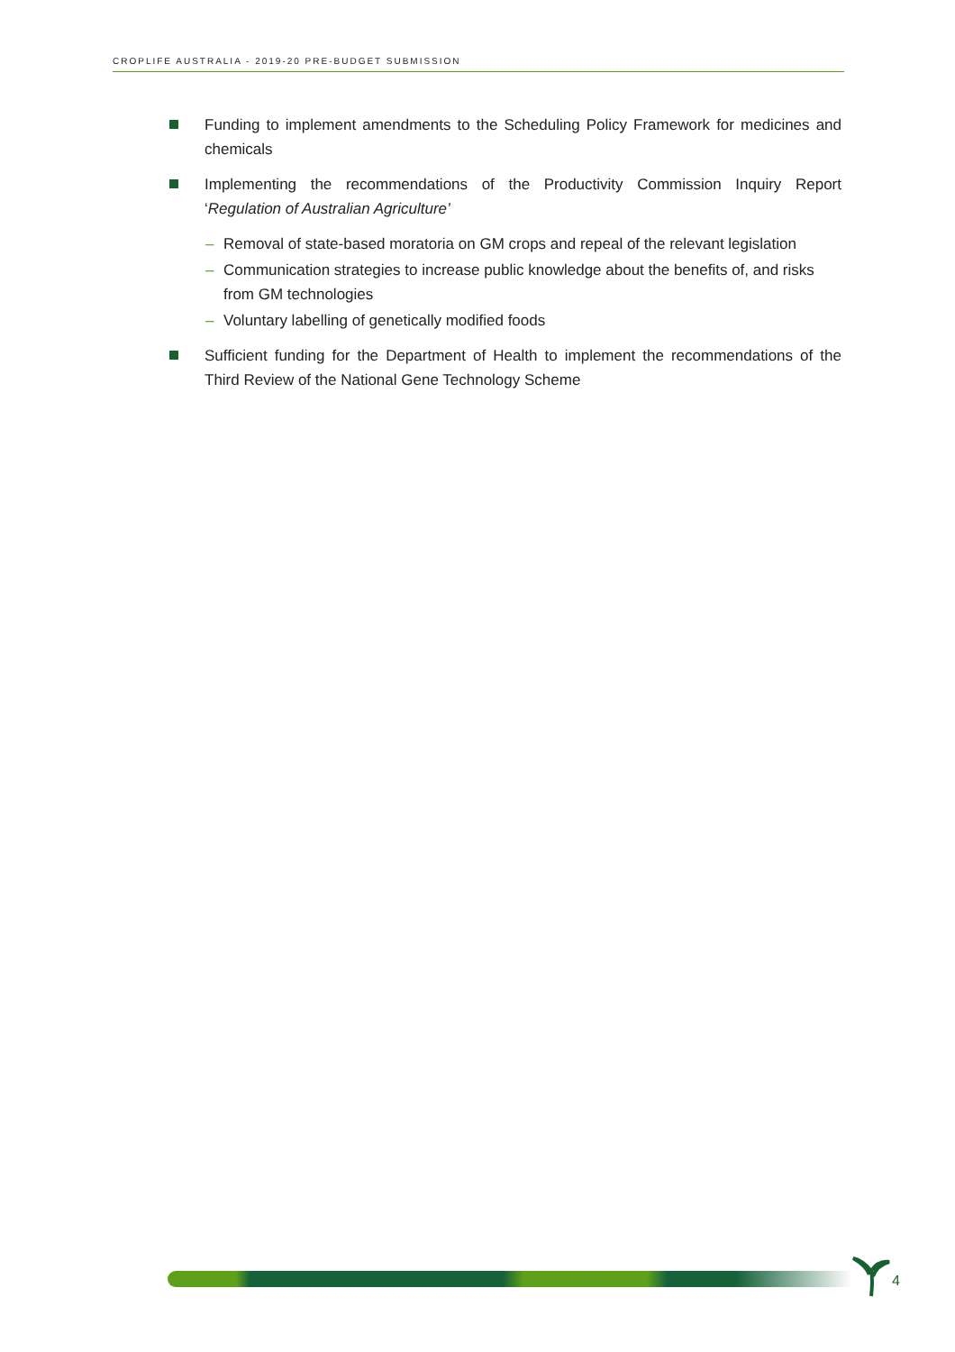CROPLIFE AUSTRALIA - 2019-20 PRE-BUDGET SUBMISSION
Funding to implement amendments to the Scheduling Policy Framework for medicines and chemicals
Implementing the recommendations of the Productivity Commission Inquiry Report ‘Regulation of Australian Agriculture’
– Removal of state-based moratoria on GM crops and repeal of the relevant legislation
– Communication strategies to increase public knowledge about the benefits of, and risks from GM technologies
– Voluntary labelling of genetically modified foods
Sufficient funding for the Department of Health to implement the recommendations of the Third Review of the National Gene Technology Scheme
4